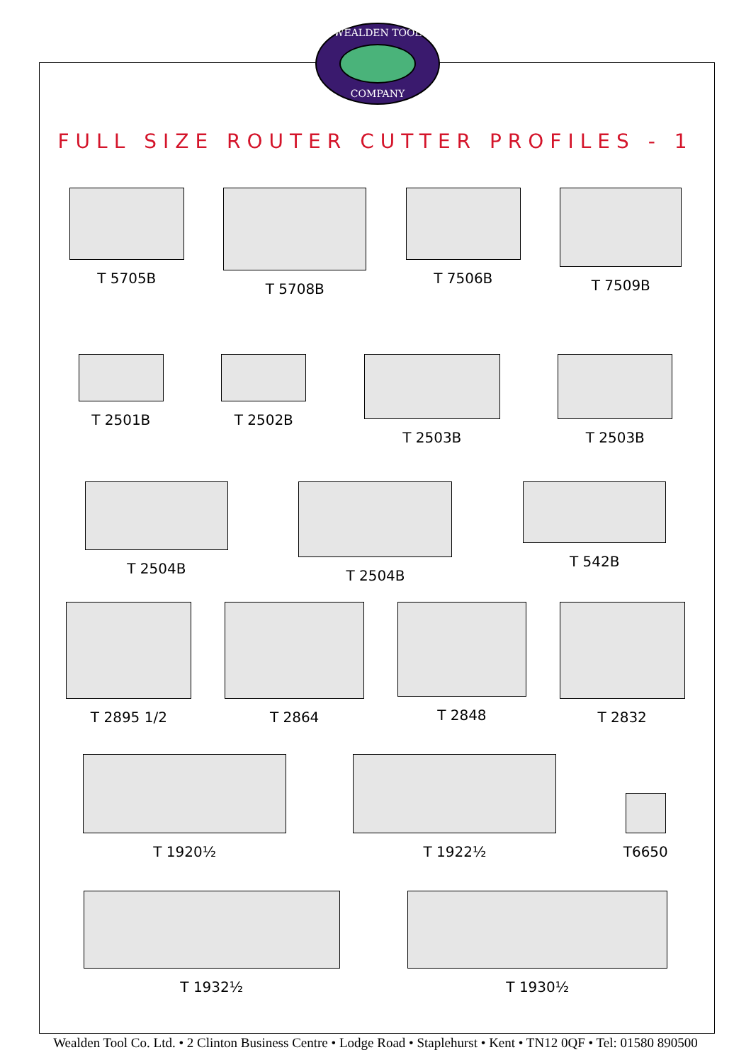WEALDEN TOOL
COMPANY
FULL SIZE ROUTER CUTTER PROFILES - 1
T 5705B T 5708B T 7506B T 7509B
T 2501B T 2502B T 2503B T 2503B
T 2504B T 2504B T 542B
T 2895 1/2 T 2864 T 2848 T 2832
T 1920½ T 1922½ T6650
T 1932½ T 1930½
Wealden Tool Co. Ltd. • 2 Clinton Business Centre • Lodge Road • Staplehurst • Kent • TN12 0QF • Tel: 01580 890500